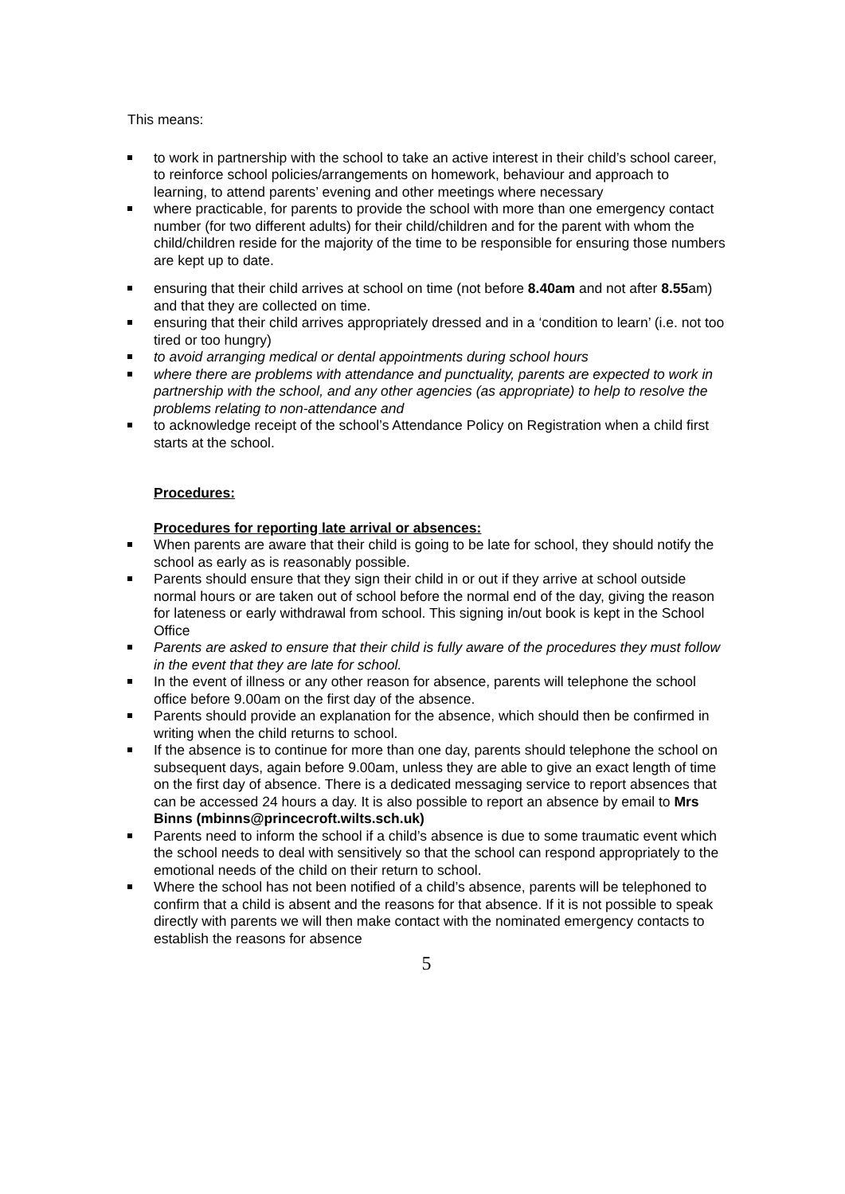This means:
to work in partnership with the school to take an active interest in their child’s school career, to reinforce school policies/arrangements on homework, behaviour and approach to learning, to attend parents’ evening and other meetings where necessary
where practicable, for parents to provide the school with more than one emergency contact number (for two different adults) for their child/children and for the parent with whom the child/children reside for the majority of the time to be responsible for ensuring those numbers are kept up to date.
ensuring that their child arrives at school on time (not before 8.40am and not after 8.55am) and that they are collected on time.
ensuring that their child arrives appropriately dressed and in a ‘condition to learn’ (i.e. not too tired or too hungry)
to avoid arranging medical or dental appointments during school hours
where there are problems with attendance and punctuality, parents are expected to work in partnership with the school, and any other agencies (as appropriate) to help to resolve the problems relating to non-attendance and
to acknowledge receipt of the school’s Attendance Policy on Registration when a child first starts at the school.
Procedures:
Procedures for reporting late arrival or absences:
When parents are aware that their child is going to be late for school, they should notify the school as early as is reasonably possible.
Parents should ensure that they sign their child in or out if they arrive at school outside normal hours or are taken out of school before the normal end of the day, giving the reason for lateness or early withdrawal from school. This signing in/out book is kept in the School Office
Parents are asked to ensure that their child is fully aware of the procedures they must follow in the event that they are late for school.
In the event of illness or any other reason for absence, parents will telephone the school office before 9.00am on the first day of the absence.
Parents should provide an explanation for the absence, which should then be confirmed in writing when the child returns to school.
If the absence is to continue for more than one day, parents should telephone the school on subsequent days, again before 9.00am, unless they are able to give an exact length of time on the first day of absence. There is a dedicated messaging service to report absences that can be accessed 24 hours a day. It is also possible to report an absence by email to Mrs Binns (mbinns@princecroft.wilts.sch.uk)
Parents need to inform the school if a child’s absence is due to some traumatic event which the school needs to deal with sensitively so that the school can respond appropriately to the emotional needs of the child on their return to school.
Where the school has not been notified of a child’s absence, parents will be telephoned to confirm that a child is absent and the reasons for that absence. If it is not possible to speak directly with parents we will then make contact with the nominated emergency contacts to establish the reasons for absence
5